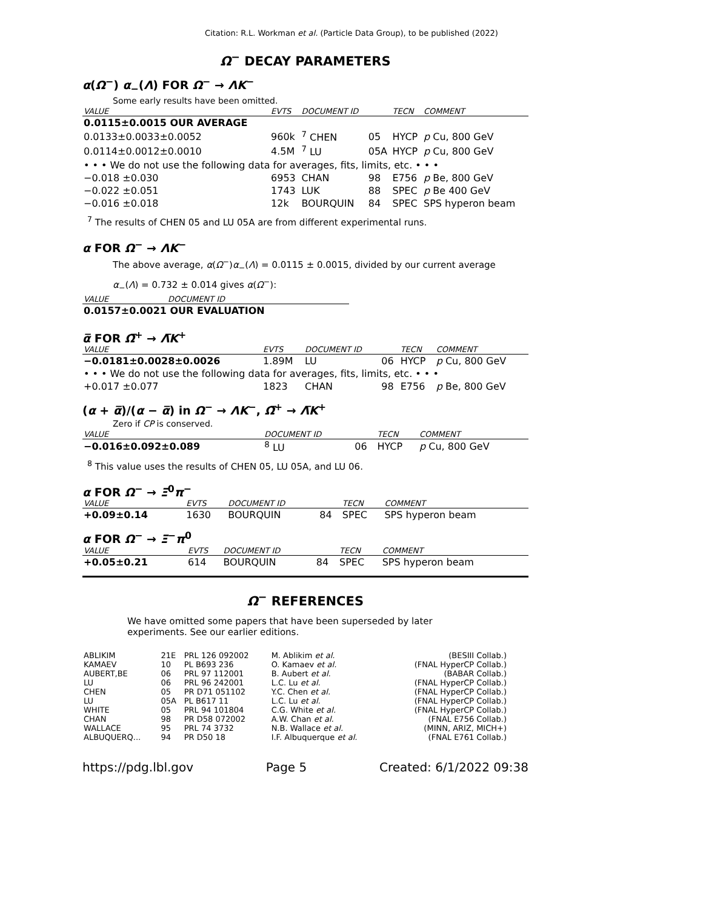Citation: R.L. Workman et al. (Particle Data Group), to be published (2022)
Ω<sup>−</sup> DECAY PARAMETERS
α(Ω<sup>−</sup>) α<sub>−</sub>(Λ) FOR Ω<sup>−</sup> → ΛK<sup>−</sup>
Some early results have been omitted.
| VALUE | EVTS | DOCUMENT ID | | TECN | COMMENT |
| --- | --- | --- | --- | --- | --- |
| 0.0115±0.0015 OUR AVERAGE | | | | | |
| 0.0133±0.0033±0.0052 | 960k | <sup>7</sup> CHEN | 05 | HYCP | p Cu, 800 GeV |
| 0.0114±0.0012±0.0010 | 4.5M | <sup>7</sup> LU | 05A | HYCP | p Cu, 800 GeV |
| • • • We do not use the following data for averages, fits, limits, etc. • • • | | | | | |
| −0.018 ±0.030 | 6953 | CHAN | 98 | E756 | p Be, 800 GeV |
| −0.022 ±0.051 | 1743 | LUK | 88 | SPEC | p Be 400 GeV |
| −0.016 ±0.018 | 12k | BOURQUIN | 84 | SPEC | SPS hyperon beam |
<sup>7</sup> The results of CHEN 05 and LU 05A are from different experimental runs.
α FOR Ω<sup>−</sup> → ΛK<sup>−</sup>
The above average, α(Ω<sup>−</sup>)α<sub>−</sub>(Λ) = 0.0115 ± 0.0015, divided by our current average
α<sub>−</sub>(Λ) = 0.732 ± 0.014 gives α(Ω<sup>−</sup>):
| VALUE | DOCUMENT ID |
| --- | --- |
| 0.0157±0.0021 OUR EVALUATION | |
α̅ FOR Ω̅<sup>+</sup> → Λ̅K<sup>+</sup>
| VALUE | EVTS | DOCUMENT ID | | TECN | COMMENT |
| --- | --- | --- | --- | --- | --- |
| −0.0181±0.0028±0.0026 | 1.89M | LU | 06 | HYCP | p Cu, 800 GeV |
| • • • We do not use the following data for averages, fits, limits, etc. • • • | | | | | |
| +0.017 ±0.077 | 1823 | CHAN | 98 | E756 | p Be, 800 GeV |
(α + α̅)/(α − α̅) in Ω<sup>−</sup> → ΛK<sup>−</sup>, Ω̅<sup>+</sup> → Λ̅K<sup>+</sup>
Zero if CP is conserved.
| VALUE | DOCUMENT ID | | TECN | COMMENT |
| --- | --- | --- | --- | --- |
| −0.016±0.092±0.089 | <sup>8</sup> LU | 06 | HYCP | p Cu, 800 GeV |
<sup>8</sup> This value uses the results of CHEN 05, LU 05A, and LU 06.
α FOR Ω<sup>−</sup> → Ξ<sup>0</sup>π<sup>−</sup>
| VALUE | EVTS | DOCUMENT ID | | TECN | COMMENT |
| --- | --- | --- | --- | --- | --- |
| +0.09±0.14 | 1630 | BOURQUIN | 84 | SPEC | SPS hyperon beam |
α FOR Ω<sup>−</sup> → Ξ<sup>−</sup>π<sup>0</sup>
| VALUE | EVTS | DOCUMENT ID | | TECN | COMMENT |
| --- | --- | --- | --- | --- | --- |
| +0.05±0.21 | 614 | BOURQUIN | 84 | SPEC | SPS hyperon beam |
Ω<sup>−</sup> REFERENCES
We have omitted some papers that have been superseded by later experiments. See our earlier editions.
| ABLIKIM | 21E | PRL 126 092002 | M. Ablikim et al. | (BESIII Collab.) |
| KAMAEV | 10 | PL B693 236 | O. Kamaev et al. | (FNAL HyperCP Collab.) |
| AUBERT,BE | 06 | PRL 97 112001 | B. Aubert et al. | (BABAR Collab.) |
| LU | 06 | PRL 96 242001 | L.C. Lu et al. | (FNAL HyperCP Collab.) |
| CHEN | 05 | PR D71 051102 | Y.C. Chen et al. | (FNAL HyperCP Collab.) |
| LU | 05A | PL B617 11 | L.C. Lu et al. | (FNAL HyperCP Collab.) |
| WHITE | 05 | PRL 94 101804 | C.G. White et al. | (FNAL HyperCP Collab.) |
| CHAN | 98 | PR D58 072002 | A.W. Chan et al. | (FNAL E756 Collab.) |
| WALLACE | 95 | PRL 74 3732 | N.B. Wallace et al. | (MINN, ARIZ, MICH+) |
| ALBUQUERQ... | 94 | PR D50 18 | I.F. Albuquerque et al. | (FNAL E761 Collab.) |
https://pdg.lbl.gov Page 5 Created: 6/1/2022 09:38